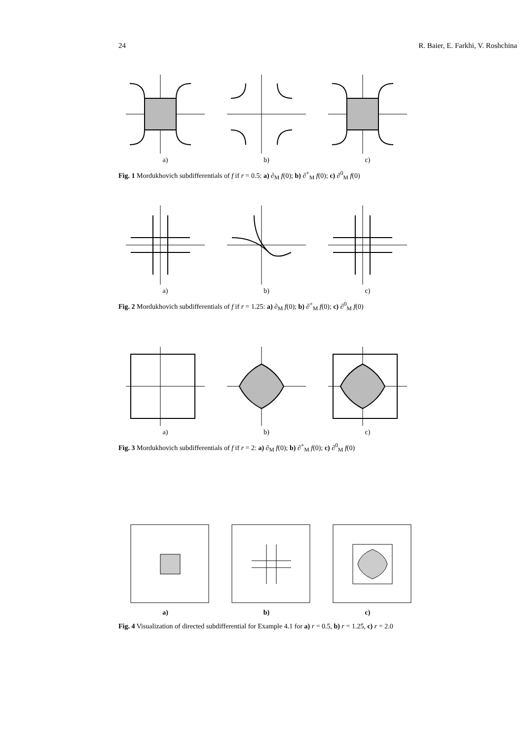24 R. Baier, E. Farkhi, V. Roshchina
a) b) c)
Fig. 1 Mordukhovich subdifferentials of f if r = 0.5: a) ∂<sub>M</sub> f(0); b) ∂<sup>+</sup><sub>M</sub> f(0); c) ∂<sup>0</sup><sub>M</sub> f(0)
a) b) c)
Fig. 2 Mordukhovich subdifferentials of f if r = 1.25: a) ∂<sub>M</sub> f(0); b) ∂<sup>+</sup><sub>M</sub> f(0); c) ∂<sup>0</sup><sub>M</sub> f(0)
a) b) c)
Fig. 3 Mordukhovich subdifferentials of f if r = 2: a) ∂<sub>M</sub> f(0); b) ∂<sup>+</sup><sub>M</sub> f(0); c) ∂<sup>0</sup><sub>M</sub> f(0)
a) b) c)
Fig. 4 Visualization of directed subdifferential for Example 4.1 for a) r = 0.5, b) r = 1.25, c) r = 2.0